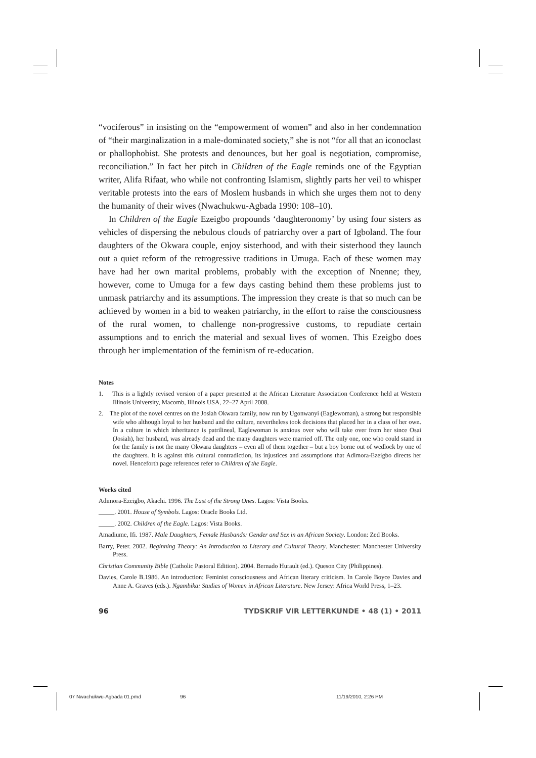“vociferous” in insisting on the “empowerment of women” and also in her condemnation of “their marginalization in a male-dominated society,” she is not “for all that an iconoclast or phallophobist. She protests and denounces, but her goal is negotiation, compromise, reconciliation.” In fact her pitch in Children of the Eagle reminds one of the Egyptian writer, Alifa Rifaat, who while not confronting Islamism, slightly parts her veil to whisper veritable protests into the ears of Moslem husbands in which she urges them not to deny the humanity of their wives (Nwachukwu-Agbada 1990: 108–10).
In Children of the Eagle Ezeigbo propounds ‘daughteronomy’ by using four sisters as vehicles of dispersing the nebulous clouds of patriarchy over a part of Igboland. The four daughters of the Okwara couple, enjoy sisterhood, and with their sisterhood they launch out a quiet reform of the retrogressive traditions in Umuga. Each of these women may have had her own marital problems, probably with the exception of Nnenne; they, however, come to Umuga for a few days casting behind them these problems just to unmask patriarchy and its assumptions. The impression they create is that so much can be achieved by women in a bid to weaken patriarchy, in the effort to raise the consciousness of the rural women, to challenge non-progressive customs, to repudiate certain assumptions and to enrich the material and sexual lives of women. This Ezeigbo does through her implementation of the feminism of re-education.
Notes
1. This is a lightly revised version of a paper presented at the African Literature Association Conference held at Western Illinois University, Macomb, Illinois USA, 22–27 April 2008.
2. The plot of the novel centres on the Josiah Okwara family, now run by Ugonwanyi (Eaglewoman), a strong but responsible wife who although loyal to her husband and the culture, nevertheless took decisions that placed her in a class of her own. In a culture in which inheritance is patrilineal, Eaglewoman is anxious over who will take over from her since Osai (Josiah), her husband, was already dead and the many daughters were married off. The only one, one who could stand in for the family is not the many Okwara daughters – even all of them together – but a boy borne out of wedlock by one of the daughters. It is against this cultural contradiction, its injustices and assumptions that Adimora-Ezeigbo directs her novel. Henceforth page references refer to Children of the Eagle.
Works cited
Adimora-Ezeigbo, Akachi. 1996. The Last of the Strong Ones. Lagos: Vista Books.
_____. 2001. House of Symbols. Lagos: Oracle Books Ltd.
_____. 2002. Children of the Eagle. Lagos: Vista Books.
Amadiume, Ifi. 1987. Male Daughters, Female Husbands: Gender and Sex in an African Society. London: Zed Books.
Barry, Peter. 2002. Beginning Theory: An Introduction to Literary and Cultural Theory. Manchester: Manchester University Press.
Christian Community Bible (Catholic Pastoral Edition). 2004. Bernado Hurault (ed.). Queson City (Philippines).
Davies, Carole B.1986. An introduction: Feminist consciousness and African literary criticism. In Carole Boyce Davies and Anne A. Graves (eds.). Ngambika: Studies of Women in African Literature. New Jersey: Africa World Press, 1–23.
96 TYDSKRIF VIR LETTERKUNDE • 48 (1) • 2011
07 Nwachukwu-Agbada 01.pmd 96 11/19/2010, 2:26 PM